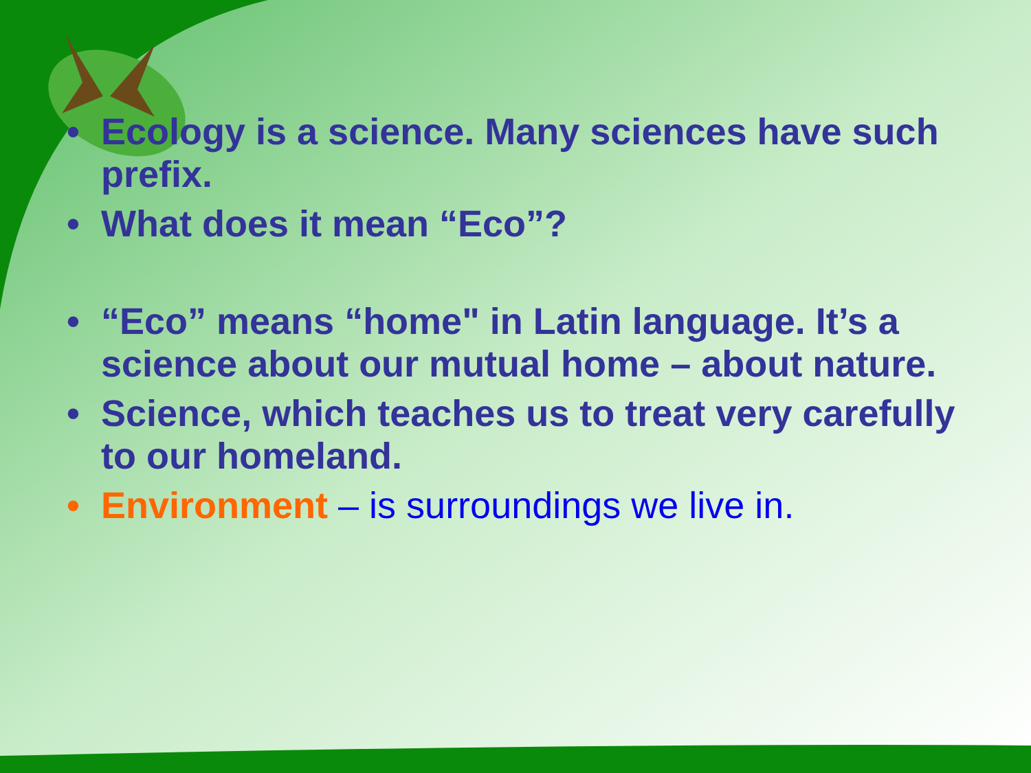• Ecology is a science. Many sciences have such prefix.
• What does it mean “Eco”?
• “Eco” means “home" in Latin language. It’s a science about our mutual home – about nature.
• Science, which teaches us to treat very carefully to our homeland.
• Environment – is surroundings we live in.